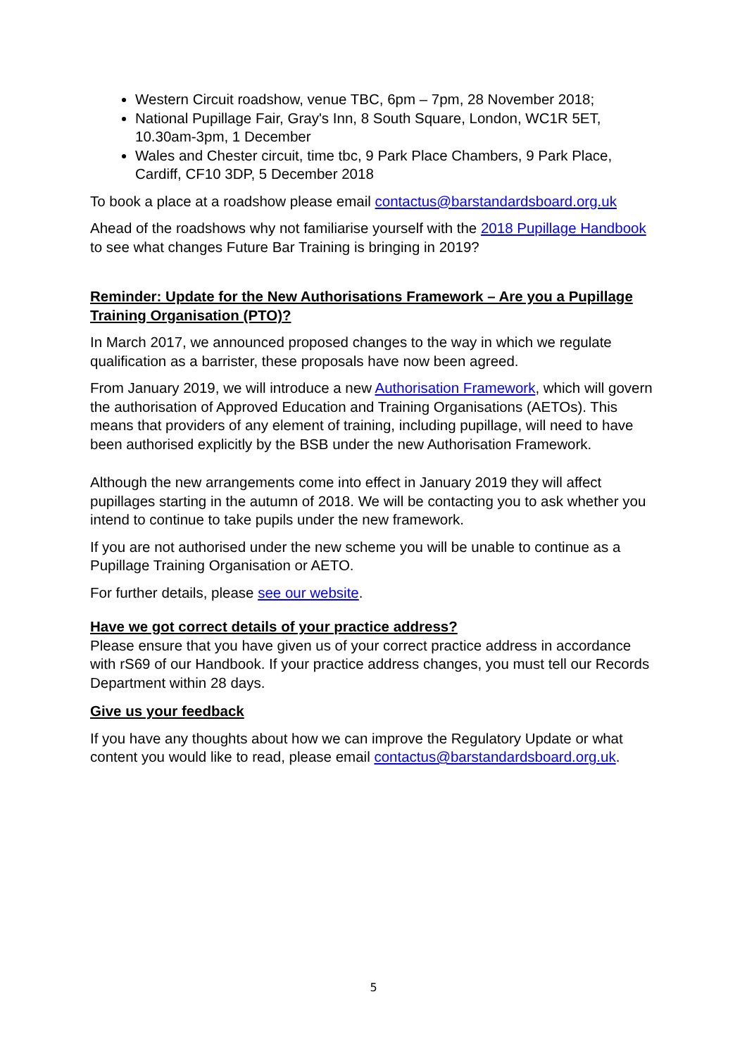Western Circuit roadshow, venue TBC, 6pm – 7pm, 28 November 2018;
National Pupillage Fair, Gray's Inn, 8 South Square, London, WC1R 5ET, 10.30am-3pm, 1 December
Wales and Chester circuit, time tbc, 9 Park Place Chambers, 9 Park Place, Cardiff, CF10 3DP, 5 December 2018
To book a place at a roadshow please email contactus@barstandardsboard.org.uk
Ahead of the roadshows why not familiarise yourself with the 2018 Pupillage Handbook to see what changes Future Bar Training is bringing in 2019?
Reminder: Update for the New Authorisations Framework – Are you a Pupillage Training Organisation (PTO)?
In March 2017, we announced proposed changes to the way in which we regulate qualification as a barrister, these proposals have now been agreed.
From January 2019, we will introduce a new Authorisation Framework, which will govern the authorisation of Approved Education and Training Organisations (AETOs). This means that providers of any element of training, including pupillage, will need to have been authorised explicitly by the BSB under the new Authorisation Framework.
Although the new arrangements come into effect in January 2019 they will affect pupillages starting in the autumn of 2018. We will be contacting you to ask whether you intend to continue to take pupils under the new framework.
If you are not authorised under the new scheme you will be unable to continue as a Pupillage Training Organisation or AETO.
For further details, please see our website.
Have we got correct details of your practice address?
Please ensure that you have given us of your correct practice address in accordance with rS69 of our Handbook. If your practice address changes, you must tell our Records Department within 28 days.
Give us your feedback
If you have any thoughts about how we can improve the Regulatory Update or what content you would like to read, please email contactus@barstandardsboard.org.uk.
5